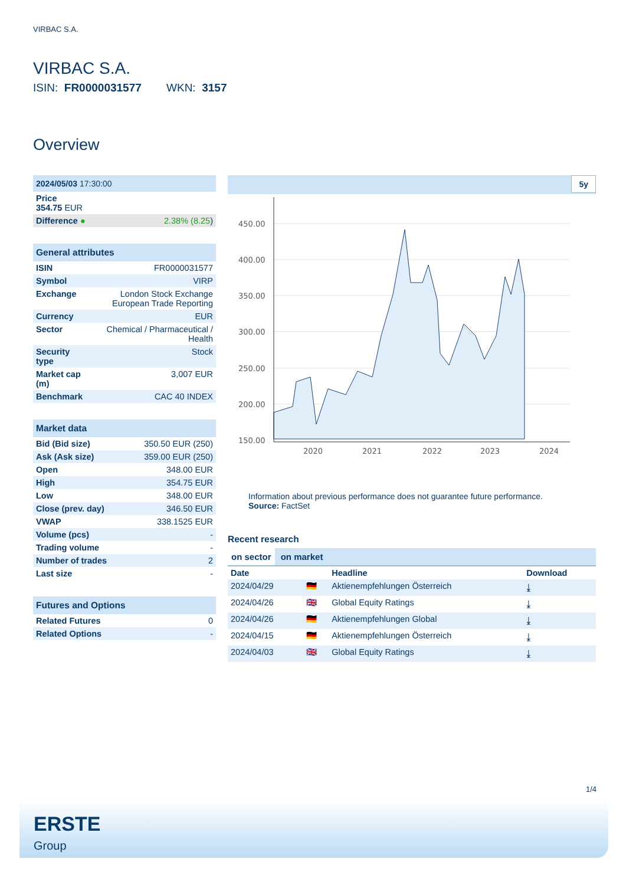VIRBAC S.A.
VIRBAC S.A.
ISIN: FR0000031577 WKN: 3157
Overview
| 2024/05/03 17:30:00 | |
| Price 354.75 EUR | |
| Difference ● | 2.38% (8.25 ) |
| General attributes | |
| ISIN | FR0000031577 |
| Symbol | VIRP |
| Exchange | London Stock Exchange European Trade Reporting |
| Currency | EUR |
| Sector | Chemical / Pharmaceutical / Health |
| Security type | Stock |
| Market cap (m) | 3,007 EUR |
| Benchmark | CAC 40 INDEX |
| Market data | |
| Bid (Bid size) | 350.50 EUR (250) |
| Ask (Ask size) | 359.00 EUR (250) |
| Open | 348.00 EUR |
| High | 354.75 EUR |
| Low | 348.00 EUR |
| Close (prev. day) | 346.50 EUR |
| VWAP | 338.1525 EUR |
| Volume (pcs) | - |
| Trading volume | - |
| Number of trades | 2 |
| Last size | - |
| Futures and Options | |
| Related Futures | 0 |
| Related Options | - |
5y
450.00
400.00
350.00
300.00
250.00
200.00
150.00
2020
2021
2022
2023
2024
Information about previous performance does not guarantee future performance.
Source: FactSet
Recent research
on sector on market
| Date | | Headline | Download |
| --- | --- | --- | --- |
| 2024/04/29 | 🇩🇪 | Aktienempfehlungen Österreich | ⤓ |
| 2024/04/26 | 🇬🇧 | Global Equity Ratings | ⤓ |
| 2024/04/26 | 🇩🇪 | Aktienempfehlungen Global | ⤓ |
| 2024/04/15 | 🇩🇪 | Aktienempfehlungen Österreich | ⤓ |
| 2024/04/03 | 🇬🇧 | Global Equity Ratings | ⤓ |
1/4
ERSTE
Group